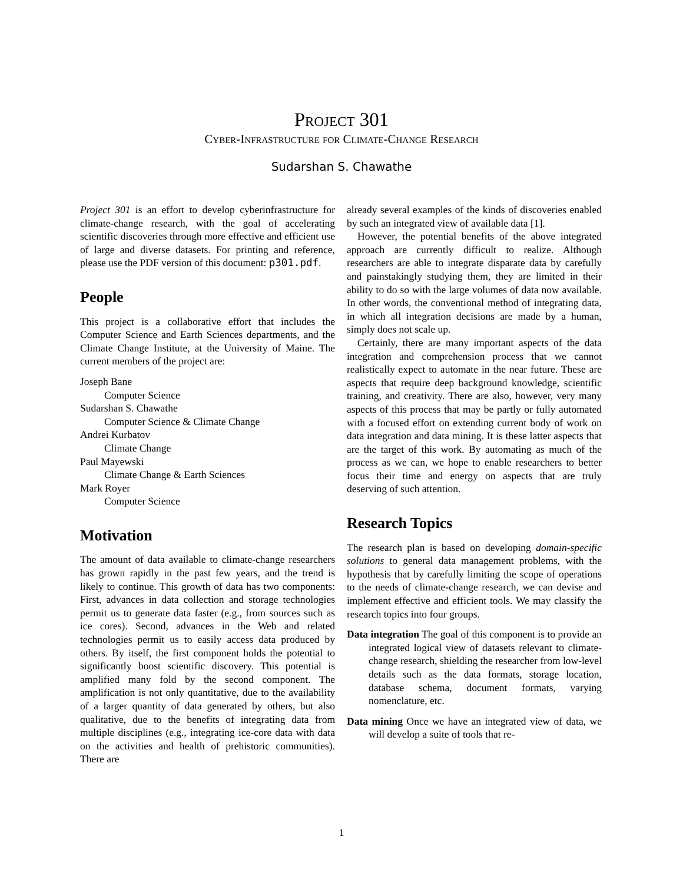Project 301
Cyber-Infrastructure for Climate-Change Research
Sudarshan S. Chawathe
Project 301 is an effort to develop cyberinfrastructure for climate-change research, with the goal of accelerating scientific discoveries through more effective and efficient use of large and diverse datasets. For printing and reference, please use the PDF version of this document: p301.pdf.
People
This project is a collaborative effort that includes the Computer Science and Earth Sciences departments, and the Climate Change Institute, at the University of Maine. The current members of the project are:
Joseph Bane
Computer Science
Sudarshan S. Chawathe
Computer Science & Climate Change
Andrei Kurbatov
Climate Change
Paul Mayewski
Climate Change & Earth Sciences
Mark Royer
Computer Science
Motivation
The amount of data available to climate-change researchers has grown rapidly in the past few years, and the trend is likely to continue. This growth of data has two components: First, advances in data collection and storage technologies permit us to generate data faster (e.g., from sources such as ice cores). Second, advances in the Web and related technologies permit us to easily access data produced by others. By itself, the first component holds the potential to significantly boost scientific discovery. This potential is amplified many fold by the second component. The amplification is not only quantitative, due to the availability of a larger quantity of data generated by others, but also qualitative, due to the benefits of integrating data from multiple disciplines (e.g., integrating ice-core data with data on the activities and health of prehistoric communities). There are
already several examples of the kinds of discoveries enabled by such an integrated view of available data [1].
However, the potential benefits of the above integrated approach are currently difficult to realize. Although researchers are able to integrate disparate data by carefully and painstakingly studying them, they are limited in their ability to do so with the large volumes of data now available. In other words, the conventional method of integrating data, in which all integration decisions are made by a human, simply does not scale up.
Certainly, there are many important aspects of the data integration and comprehension process that we cannot realistically expect to automate in the near future. These are aspects that require deep background knowledge, scientific training, and creativity. There are also, however, very many aspects of this process that may be partly or fully automated with a focused effort on extending current body of work on data integration and data mining. It is these latter aspects that are the target of this work. By automating as much of the process as we can, we hope to enable researchers to better focus their time and energy on aspects that are truly deserving of such attention.
Research Topics
The research plan is based on developing domain-specific solutions to general data management problems, with the hypothesis that by carefully limiting the scope of operations to the needs of climate-change research, we can devise and implement effective and efficient tools. We may classify the research topics into four groups.
Data integration The goal of this component is to provide an integrated logical view of datasets relevant to climate-change research, shielding the researcher from low-level details such as the data formats, storage location, database schema, document formats, varying nomenclature, etc.
Data mining Once we have an integrated view of data, we will develop a suite of tools that re-
1